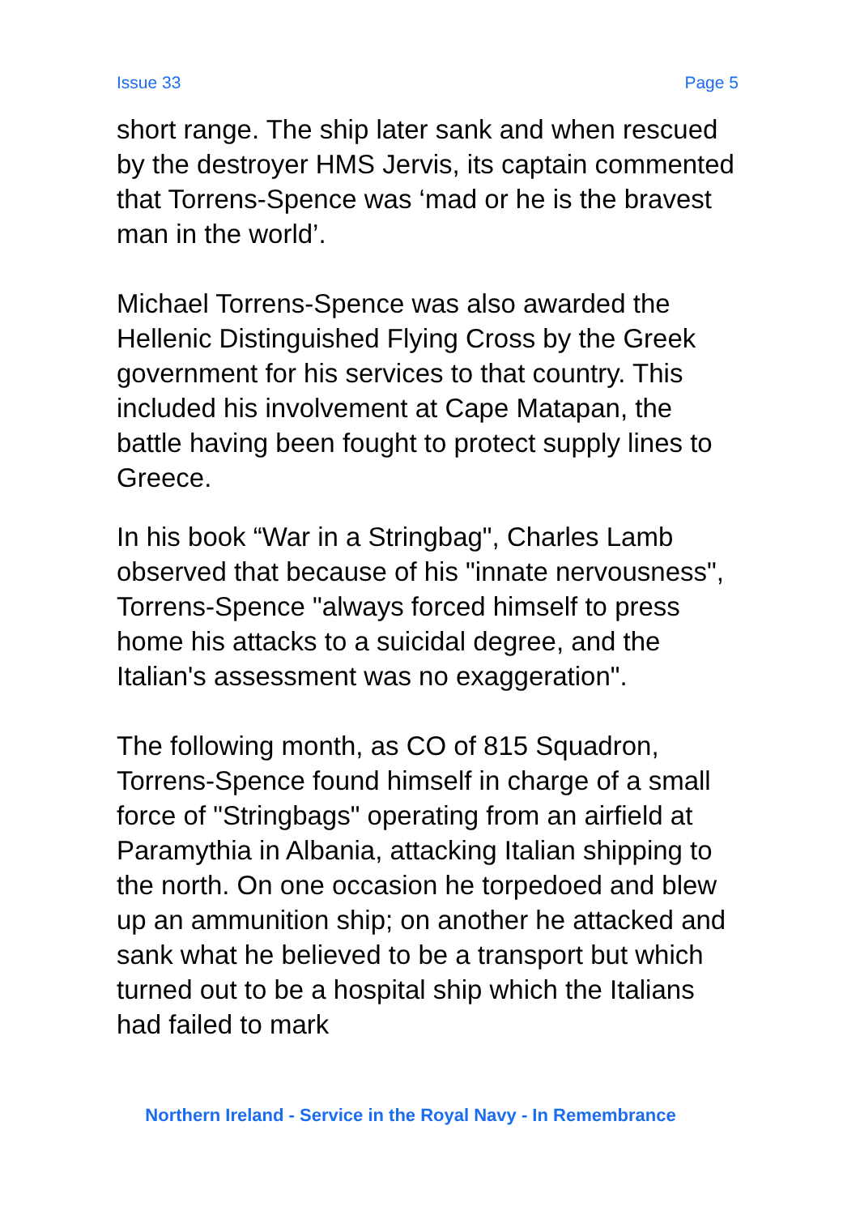Issue 33 Page 5
short range. The ship later sank and when rescued by the destroyer HMS Jervis, its captain commented that Torrens-Spence was ‘mad or he is the bravest man in the world’.
Michael Torrens-Spence was also awarded the Hellenic Distinguished Flying Cross by the Greek government for his services to that country. This included his involvement at Cape Matapan, the battle having been fought to protect supply lines to Greece.
In his book “War in a Stringbag", Charles Lamb observed that because of his "innate nervousness", Torrens-Spence "always forced himself to press home his attacks to a suicidal degree, and the Italian's assessment was no exaggeration".
The following month, as CO of 815 Squadron, Torrens-Spence found himself in charge of a small force of "Stringbags" operating from an airfield at Paramythia in Albania, attacking Italian shipping to the north. On one occasion he torpedoed and blew up an ammunition ship; on another he attacked and sank what he believed to be a transport but which turned out to be a hospital ship which the Italians had failed to mark
Northern Ireland - Service in the Royal Navy - In Remembrance